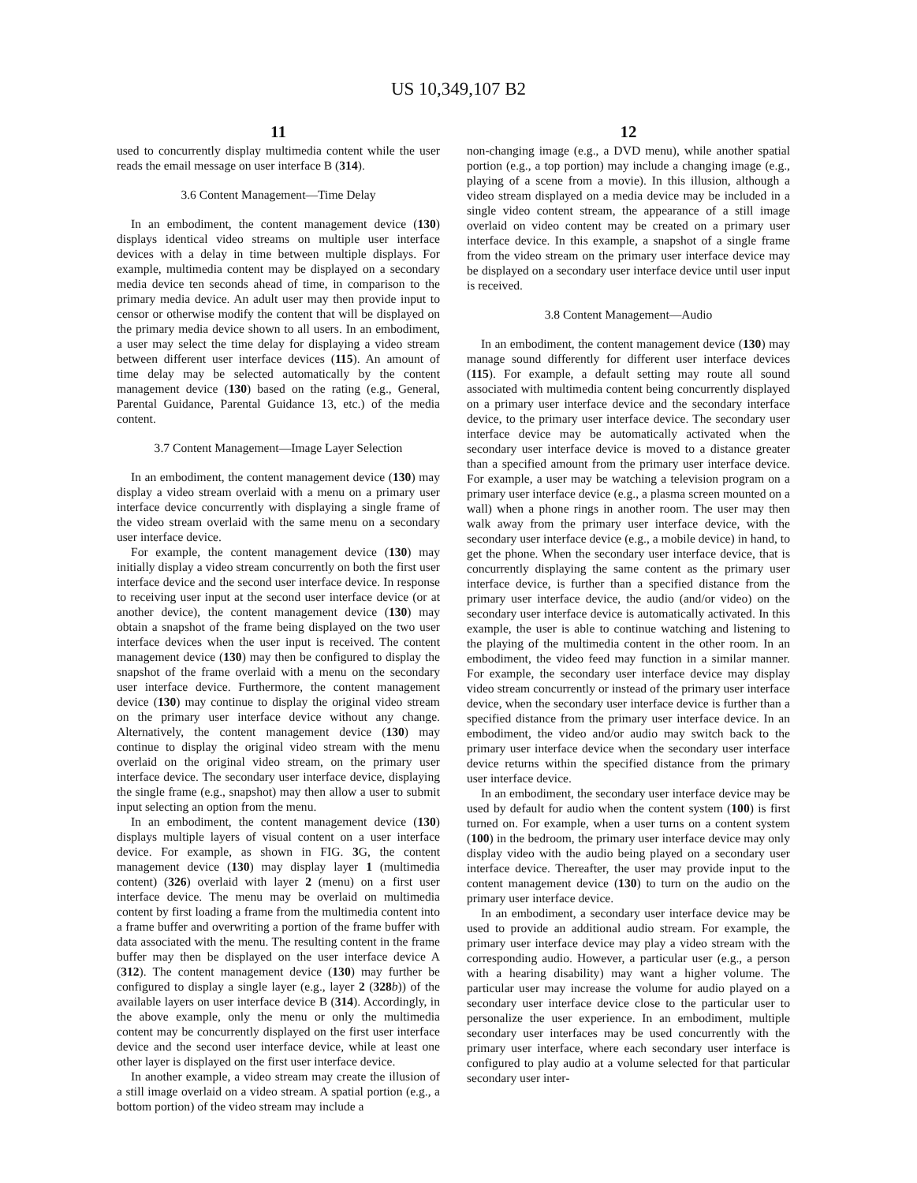US 10,349,107 B2
11
used to concurrently display multimedia content while the user reads the email message on user interface B (314).
3.6 Content Management—Time Delay
In an embodiment, the content management device (130) displays identical video streams on multiple user interface devices with a delay in time between multiple displays. For example, multimedia content may be displayed on a secondary media device ten seconds ahead of time, in comparison to the primary media device. An adult user may then provide input to censor or otherwise modify the content that will be displayed on the primary media device shown to all users. In an embodiment, a user may select the time delay for displaying a video stream between different user interface devices (115). An amount of time delay may be selected automatically by the content management device (130) based on the rating (e.g., General, Parental Guidance, Parental Guidance 13, etc.) of the media content.
3.7 Content Management—Image Layer Selection
In an embodiment, the content management device (130) may display a video stream overlaid with a menu on a primary user interface device concurrently with displaying a single frame of the video stream overlaid with the same menu on a secondary user interface device.
For example, the content management device (130) may initially display a video stream concurrently on both the first user interface device and the second user interface device. In response to receiving user input at the second user interface device (or at another device), the content management device (130) may obtain a snapshot of the frame being displayed on the two user interface devices when the user input is received. The content management device (130) may then be configured to display the snapshot of the frame overlaid with a menu on the secondary user interface device. Furthermore, the content management device (130) may continue to display the original video stream on the primary user interface device without any change. Alternatively, the content management device (130) may continue to display the original video stream with the menu overlaid on the original video stream, on the primary user interface device. The secondary user interface device, displaying the single frame (e.g., snapshot) may then allow a user to submit input selecting an option from the menu.
In an embodiment, the content management device (130) displays multiple layers of visual content on a user interface device. For example, as shown in FIG. 3 G, the content management device (130) may display layer 1 (multimedia content) (326) overlaid with layer 2 (menu) on a first user interface device. The menu may be overlaid on multimedia content by first loading a frame from the multimedia content into a frame buffer and overwriting a portion of the frame buffer with data associated with the menu. The resulting content in the frame buffer may then be displayed on the user interface device A (312). The content management device (130) may further be configured to display a single layer (e.g., layer 2 (328 b)) of the available layers on user interface device B (314). Accordingly, in the above example, only the menu or only the multimedia content may be concurrently displayed on the first user interface device and the second user interface device, while at least one other layer is displayed on the first user interface device.
In another example, a video stream may create the illusion of a still image overlaid on a video stream. A spatial portion (e.g., a bottom portion) of the video stream may include a
12
non-changing image (e.g., a DVD menu), while another spatial portion (e.g., a top portion) may include a changing image (e.g., playing of a scene from a movie). In this illusion, although a video stream displayed on a media device may be included in a single video content stream, the appearance of a still image overlaid on video content may be created on a primary user interface device. In this example, a snapshot of a single frame from the video stream on the primary user interface device may be displayed on a secondary user interface device until user input is received.
3.8 Content Management—Audio
In an embodiment, the content management device (130) may manage sound differently for different user interface devices (115). For example, a default setting may route all sound associated with multimedia content being concurrently displayed on a primary user interface device and the secondary interface device, to the primary user interface device. The secondary user interface device may be automatically activated when the secondary user interface device is moved to a distance greater than a specified amount from the primary user interface device. For example, a user may be watching a television program on a primary user interface device (e.g., a plasma screen mounted on a wall) when a phone rings in another room. The user may then walk away from the primary user interface device, with the secondary user interface device (e.g., a mobile device) in hand, to get the phone. When the secondary user interface device, that is concurrently displaying the same content as the primary user interface device, is further than a specified distance from the primary user interface device, the audio (and/or video) on the secondary user interface device is automatically activated. In this example, the user is able to continue watching and listening to the playing of the multimedia content in the other room. In an embodiment, the video feed may function in a similar manner. For example, the secondary user interface device may display video stream concurrently or instead of the primary user interface device, when the secondary user interface device is further than a specified distance from the primary user interface device. In an embodiment, the video and/or audio may switch back to the primary user interface device when the secondary user interface device returns within the specified distance from the primary user interface device.
In an embodiment, the secondary user interface device may be used by default for audio when the content system (100) is first turned on. For example, when a user turns on a content system (100) in the bedroom, the primary user interface device may only display video with the audio being played on a secondary user interface device. Thereafter, the user may provide input to the content management device (130) to turn on the audio on the primary user interface device.
In an embodiment, a secondary user interface device may be used to provide an additional audio stream. For example, the primary user interface device may play a video stream with the corresponding audio. However, a particular user (e.g., a person with a hearing disability) may want a higher volume. The particular user may increase the volume for audio played on a secondary user interface device close to the particular user to personalize the user experience. In an embodiment, multiple secondary user interfaces may be used concurrently with the primary user interface, where each secondary user interface is configured to play audio at a volume selected for that particular secondary user inter-